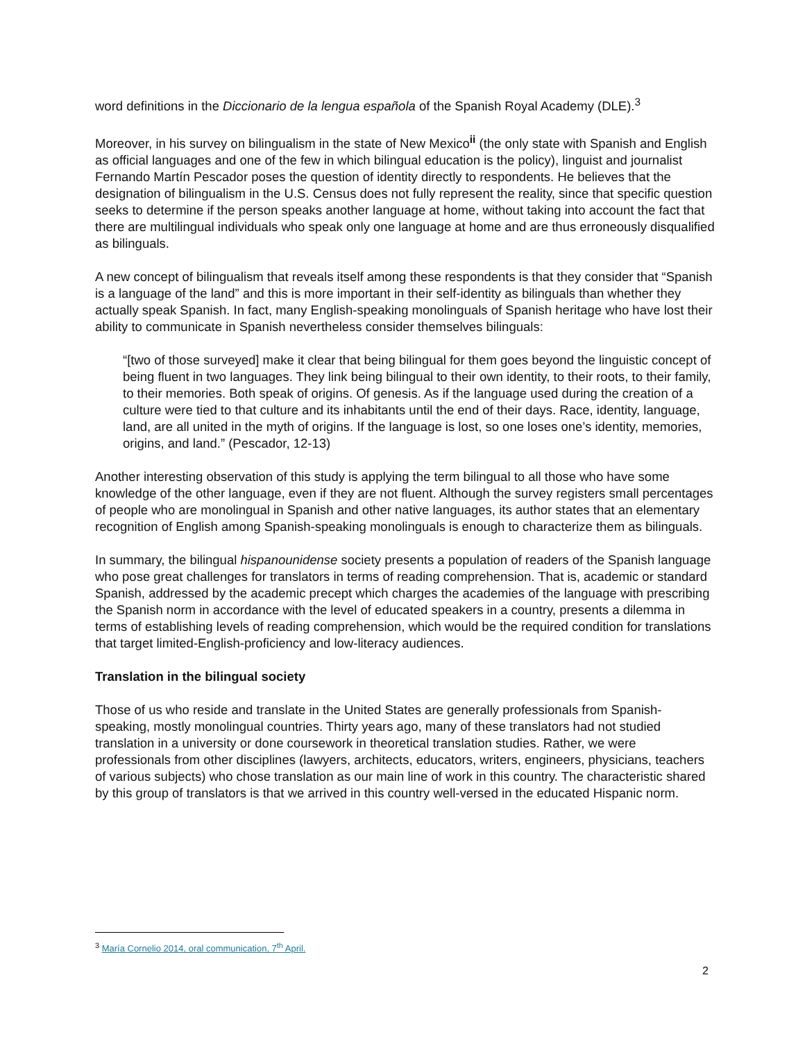word definitions in the Diccionario de la lengua española of the Spanish Royal Academy (DLE).<sup>3</sup>
Moreover, in his survey on bilingualism in the state of New Mexico<sup>ii</sup> (the only state with Spanish and English as official languages and one of the few in which bilingual education is the policy), linguist and journalist Fernando Martín Pescador poses the question of identity directly to respondents. He believes that the designation of bilingualism in the U.S. Census does not fully represent the reality, since that specific question seeks to determine if the person speaks another language at home, without taking into account the fact that there are multilingual individuals who speak only one language at home and are thus erroneously disqualified as bilinguals.
A new concept of bilingualism that reveals itself among these respondents is that they consider that “Spanish is a language of the land” and this is more important in their self-identity as bilinguals than whether they actually speak Spanish. In fact, many English-speaking monolinguals of Spanish heritage who have lost their ability to communicate in Spanish nevertheless consider themselves bilinguals:
“[two of those surveyed] make it clear that being bilingual for them goes beyond the linguistic concept of being fluent in two languages. They link being bilingual to their own identity, to their roots, to their family, to their memories. Both speak of origins. Of genesis. As if the language used during the creation of a culture were tied to that culture and its inhabitants until the end of their days. Race, identity, language, land, are all united in the myth of origins. If the language is lost, so one loses one’s identity, memories, origins, and land.” (Pescador, 12-13)
Another interesting observation of this study is applying the term bilingual to all those who have some knowledge of the other language, even if they are not fluent. Although the survey registers small percentages of people who are monolingual in Spanish and other native languages, its author states that an elementary recognition of English among Spanish-speaking monolinguals is enough to characterize them as bilinguals.
In summary, the bilingual hispanounidense society presents a population of readers of the Spanish language who pose great challenges for translators in terms of reading comprehension. That is, academic or standard Spanish, addressed by the academic precept which charges the academies of the language with prescribing the Spanish norm in accordance with the level of educated speakers in a country, presents a dilemma in terms of establishing levels of reading comprehension, which would be the required condition for translations that target limited-English-proficiency and low-literacy audiences.
Translation in the bilingual society
Those of us who reside and translate in the United States are generally professionals from Spanish-speaking, mostly monolingual countries. Thirty years ago, many of these translators had not studied translation in a university or done coursework in theoretical translation studies. Rather, we were professionals from other disciplines (lawyers, architects, educators, writers, engineers, physicians, teachers of various subjects) who chose translation as our main line of work in this country. The characteristic shared by this group of translators is that we arrived in this country well-versed in the educated Hispanic norm.
<sup>3</sup> María Cornelio 2014, oral communication, 7<sup>th</sup> April.
2